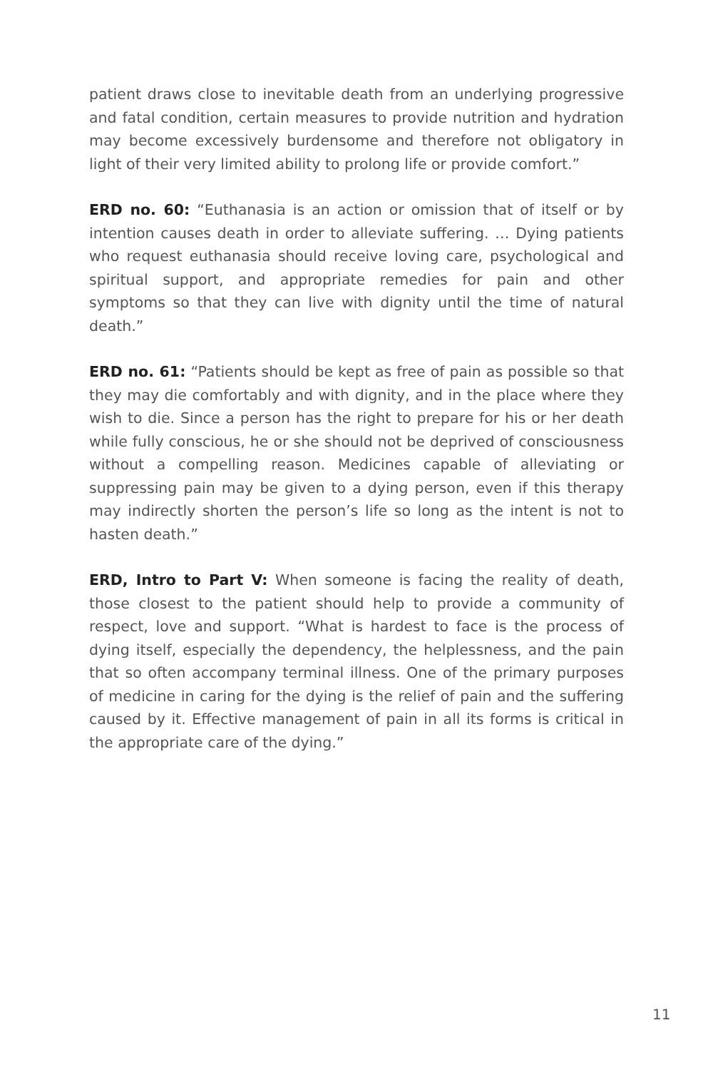patient draws close to inevitable death from an underlying progressive and fatal condition, certain measures to provide nutrition and hydration may become excessively burdensome and therefore not obligatory in light of their very limited ability to prolong life or provide comfort.”
ERD no. 60: “Euthanasia is an action or omission that of itself or by intention causes death in order to alleviate suffering. … Dying patients who request euthanasia should receive loving care, psychological and spiritual support, and appropriate remedies for pain and other symptoms so that they can live with dignity until the time of natural death.”
ERD no. 61: “Patients should be kept as free of pain as possible so that they may die comfortably and with dignity, and in the place where they wish to die. Since a person has the right to prepare for his or her death while fully conscious, he or she should not be deprived of consciousness without a compelling reason. Medicines capable of alleviating or suppressing pain may be given to a dying person, even if this therapy may indirectly shorten the person’s life so long as the intent is not to hasten death.”
ERD, Intro to Part V: When someone is facing the reality of death, those closest to the patient should help to provide a community of respect, love and support. “What is hardest to face is the process of dying itself, especially the dependency, the helplessness, and the pain that so often accompany terminal illness. One of the primary purposes of medicine in caring for the dying is the relief of pain and the suffering caused by it. Effective management of pain in all its forms is critical in the appropriate care of the dying.”
11